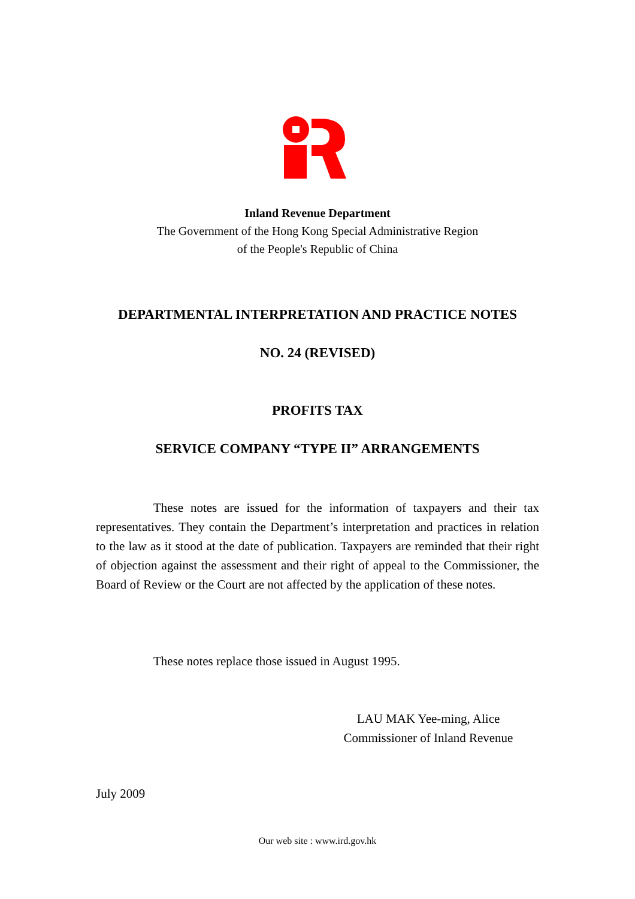Inland Revenue Department
The Government of the Hong Kong Special Administrative Region
of the People's Republic of China
DEPARTMENTAL INTERPRETATION AND PRACTICE NOTES
NO. 24 (REVISED)
PROFITS TAX
SERVICE COMPANY “TYPE II” ARRANGEMENTS
These notes are issued for the information of taxpayers and their tax representatives. They contain the Department’s interpretation and practices in relation to the law as it stood at the date of publication. Taxpayers are reminded that their right of objection against the assessment and their right of appeal to the Commissioner, the Board of Review or the Court are not affected by the application of these notes.
These notes replace those issued in August 1995.
LAU MAK Yee-ming, Alice
Commissioner of Inland Revenue
July 2009
Our web site : www.ird.gov.hk